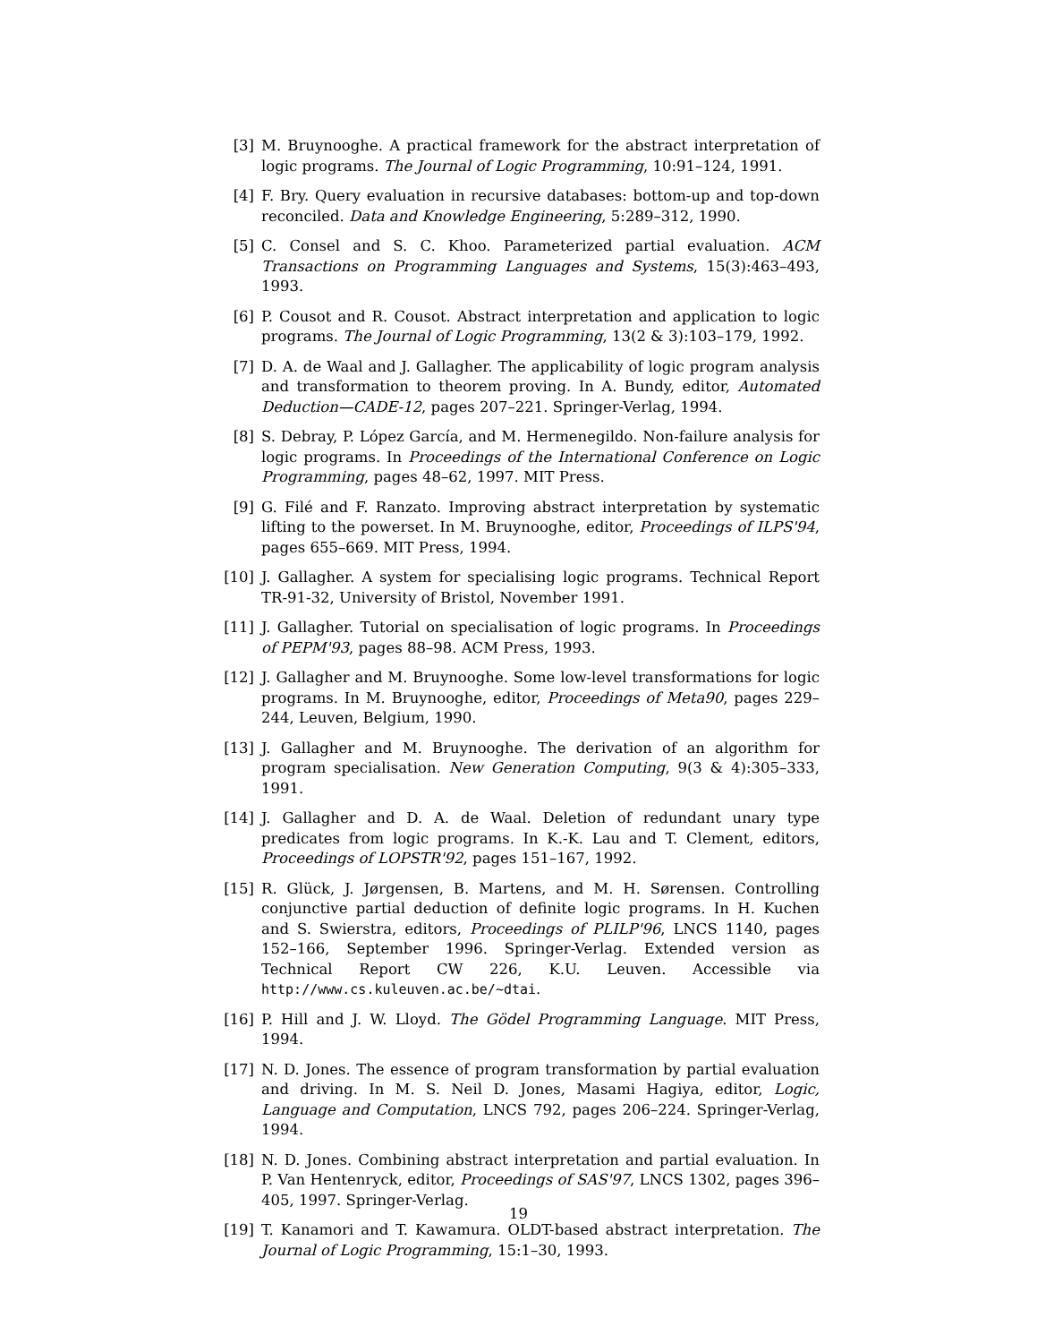[3] M. Bruynooghe. A practical framework for the abstract interpretation of logic programs. The Journal of Logic Programming, 10:91–124, 1991.
[4] F. Bry. Query evaluation in recursive databases: bottom-up and top-down reconciled. Data and Knowledge Engineering, 5:289–312, 1990.
[5] C. Consel and S. C. Khoo. Parameterized partial evaluation. ACM Transactions on Programming Languages and Systems, 15(3):463–493, 1993.
[6] P. Cousot and R. Cousot. Abstract interpretation and application to logic programs. The Journal of Logic Programming, 13(2 & 3):103–179, 1992.
[7] D. A. de Waal and J. Gallagher. The applicability of logic program analysis and transformation to theorem proving. In A. Bundy, editor, Automated Deduction—CADE-12, pages 207–221. Springer-Verlag, 1994.
[8] S. Debray, P. López García, and M. Hermenegildo. Non-failure analysis for logic programs. In Proceedings of the International Conference on Logic Programming, pages 48–62, 1997. MIT Press.
[9] G. Filé and F. Ranzato. Improving abstract interpretation by systematic lifting to the powerset. In M. Bruynooghe, editor, Proceedings of ILPS'94, pages 655–669. MIT Press, 1994.
[10] J. Gallagher. A system for specialising logic programs. Technical Report TR-91-32, University of Bristol, November 1991.
[11] J. Gallagher. Tutorial on specialisation of logic programs. In Proceedings of PEPM'93, pages 88–98. ACM Press, 1993.
[12] J. Gallagher and M. Bruynooghe. Some low-level transformations for logic programs. In M. Bruynooghe, editor, Proceedings of Meta90, pages 229–244, Leuven, Belgium, 1990.
[13] J. Gallagher and M. Bruynooghe. The derivation of an algorithm for program specialisation. New Generation Computing, 9(3 & 4):305–333, 1991.
[14] J. Gallagher and D. A. de Waal. Deletion of redundant unary type predicates from logic programs. In K.-K. Lau and T. Clement, editors, Proceedings of LOPSTR'92, pages 151–167, 1992.
[15] R. Glück, J. Jørgensen, B. Martens, and M. H. Sørensen. Controlling conjunctive partial deduction of definite logic programs. In H. Kuchen and S. Swierstra, editors, Proceedings of PLILP'96, LNCS 1140, pages 152–166, September 1996. Springer-Verlag. Extended version as Technical Report CW 226, K.U. Leuven. Accessible via http://www.cs.kuleuven.ac.be/~dtai.
[16] P. Hill and J. W. Lloyd. The Gödel Programming Language. MIT Press, 1994.
[17] N. D. Jones. The essence of program transformation by partial evaluation and driving. In M. S. Neil D. Jones, Masami Hagiya, editor, Logic, Language and Computation, LNCS 792, pages 206–224. Springer-Verlag, 1994.
[18] N. D. Jones. Combining abstract interpretation and partial evaluation. In P. Van Hentenryck, editor, Proceedings of SAS'97, LNCS 1302, pages 396–405, 1997. Springer-Verlag.
[19] T. Kanamori and T. Kawamura. OLDT-based abstract interpretation. The Journal of Logic Programming, 15:1–30, 1993.
19